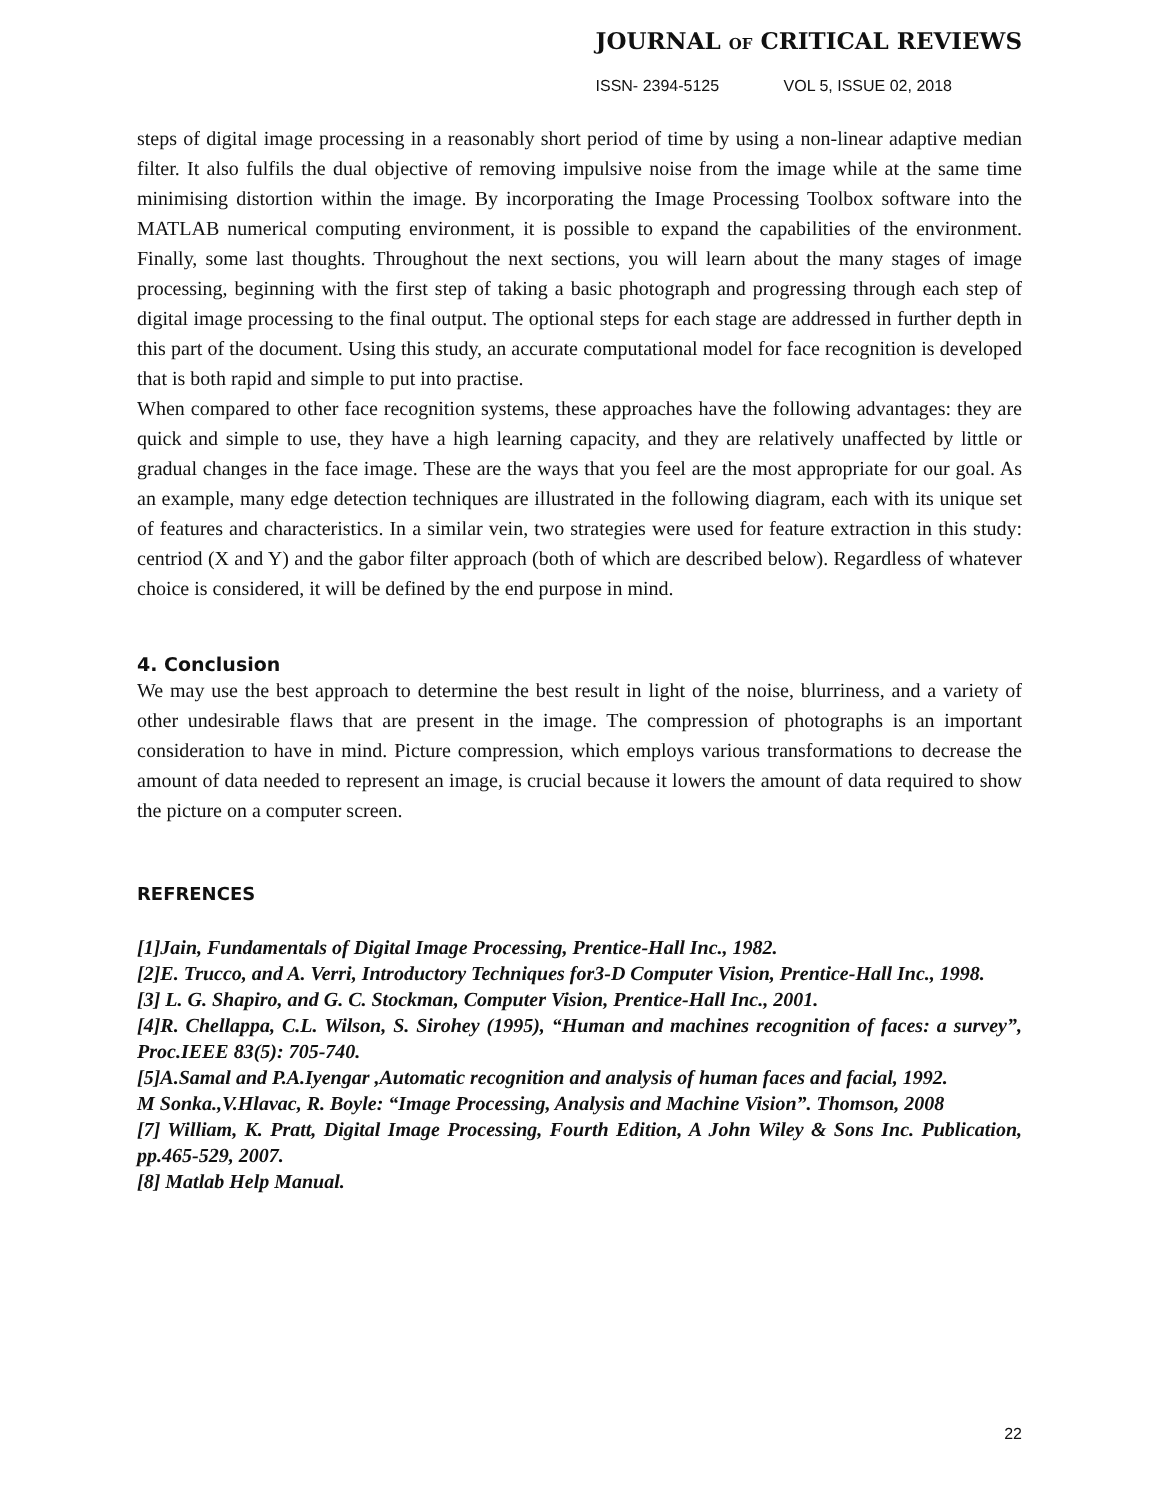JOURNAL OF CRITICAL REVIEWS
ISSN- 2394-5125 VOL 5, ISSUE 02, 2018
steps of digital image processing in a reasonably short period of time by using a non-linear adaptive median filter. It also fulfils the dual objective of removing impulsive noise from the image while at the same time minimising distortion within the image. By incorporating the Image Processing Toolbox software into the MATLAB numerical computing environment, it is possible to expand the capabilities of the environment. Finally, some last thoughts. Throughout the next sections, you will learn about the many stages of image processing, beginning with the first step of taking a basic photograph and progressing through each step of digital image processing to the final output. The optional steps for each stage are addressed in further depth in this part of the document. Using this study, an accurate computational model for face recognition is developed that is both rapid and simple to put into practise.
When compared to other face recognition systems, these approaches have the following advantages: they are quick and simple to use, they have a high learning capacity, and they are relatively unaffected by little or gradual changes in the face image. These are the ways that you feel are the most appropriate for our goal. As an example, many edge detection techniques are illustrated in the following diagram, each with its unique set of features and characteristics. In a similar vein, two strategies were used for feature extraction in this study: centriod (X and Y) and the gabor filter approach (both of which are described below). Regardless of whatever choice is considered, it will be defined by the end purpose in mind.
4. Conclusion
We may use the best approach to determine the best result in light of the noise, blurriness, and a variety of other undesirable flaws that are present in the image. The compression of photographs is an important consideration to have in mind. Picture compression, which employs various transformations to decrease the amount of data needed to represent an image, is crucial because it lowers the amount of data required to show the picture on a computer screen.
REFRENCES
[1]Jain, Fundamentals of Digital Image Processing, Prentice-Hall Inc., 1982.
[2]E. Trucco, and A. Verri, Introductory Techniques for3-D Computer Vision, Prentice-Hall Inc., 1998.
[3] L. G. Shapiro, and G. C. Stockman, Computer Vision, Prentice-Hall Inc., 2001.
[4]R. Chellappa, C.L. Wilson, S. Sirohey (1995), “Human and machines recognition of faces: a survey”, Proc.IEEE 83(5): 705-740.
[5]A.Samal and P.A.Iyengar ,Automatic recognition and analysis of human faces and facial, 1992.
M Sonka.,V.Hlavac, R. Boyle: “Image Processing, Analysis and Machine Vision”. Thomson, 2008
[7] William, K. Pratt, Digital Image Processing, Fourth Edition, A John Wiley & Sons Inc. Publication, pp.465-529, 2007.
[8] Matlab Help Manual.
22